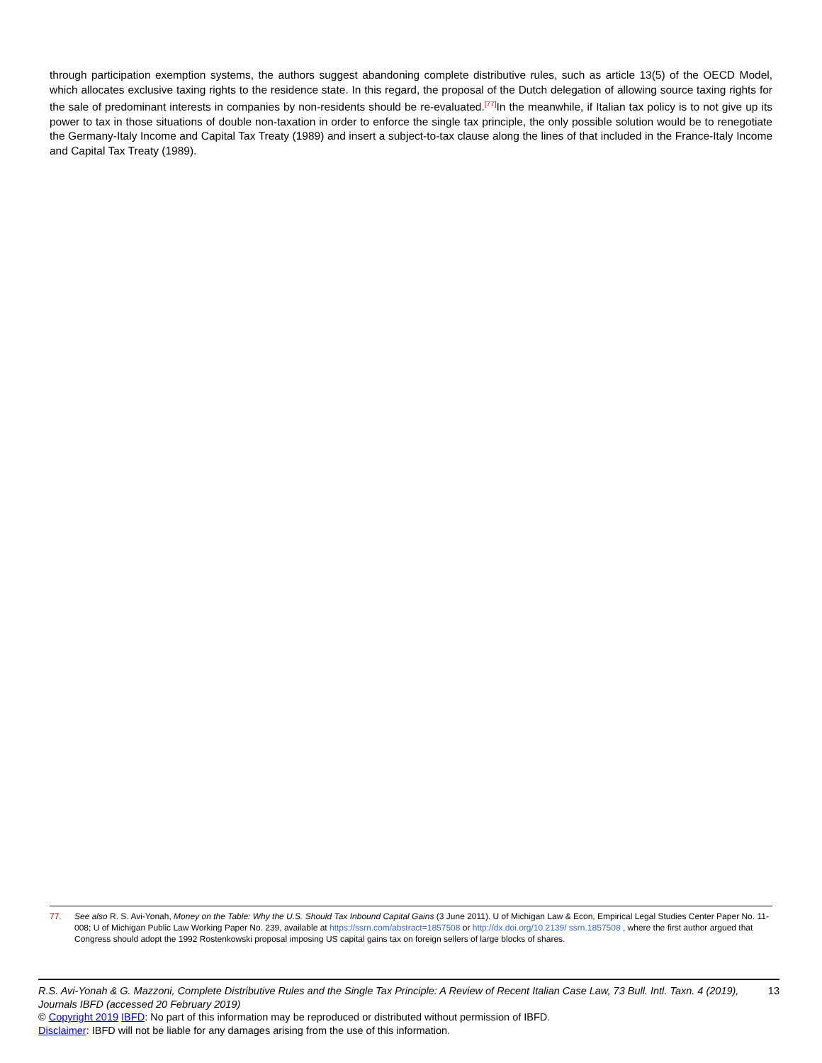through participation exemption systems, the authors suggest abandoning complete distributive rules, such as article 13(5) of the OECD Model, which allocates exclusive taxing rights to the residence state. In this regard, the proposal of the Dutch delegation of allowing source taxing rights for the sale of predominant interests in companies by non-residents should be re-evaluated.<sup>[77]</sup>In the meanwhile, if Italian tax policy is to not give up its power to tax in those situations of double non-taxation in order to enforce the single tax principle, the only possible solution would be to renegotiate the Germany-Italy Income and Capital Tax Treaty (1989) and insert a subject-to-tax clause along the lines of that included in the France-Italy Income and Capital Tax Treaty (1989).
77. See also R. S. Avi-Yonah, Money on the Table: Why the U.S. Should Tax Inbound Capital Gains (3 June 2011). U of Michigan Law & Econ, Empirical Legal Studies Center Paper No. 11-008; U of Michigan Public Law Working Paper No. 239, available at https://ssrn.com/abstract=1857508 or http://dx.doi.org/10.2139/ ssrn.1857508 , where the first author argued that Congress should adopt the 1992 Rostenkowski proposal imposing US capital gains tax on foreign sellers of large blocks of shares.
R.S. Avi-Yonah & G. Mazzoni, Complete Distributive Rules and the Single Tax Principle: A Review of Recent Italian Case Law, 73 Bull. Intl. Taxn. 4 (2019), Journals IBFD (accessed 20 February 2019) 13
© Copyright 2019 IBFD: No part of this information may be reproduced or distributed without permission of IBFD.
Disclaimer: IBFD will not be liable for any damages arising from the use of this information.